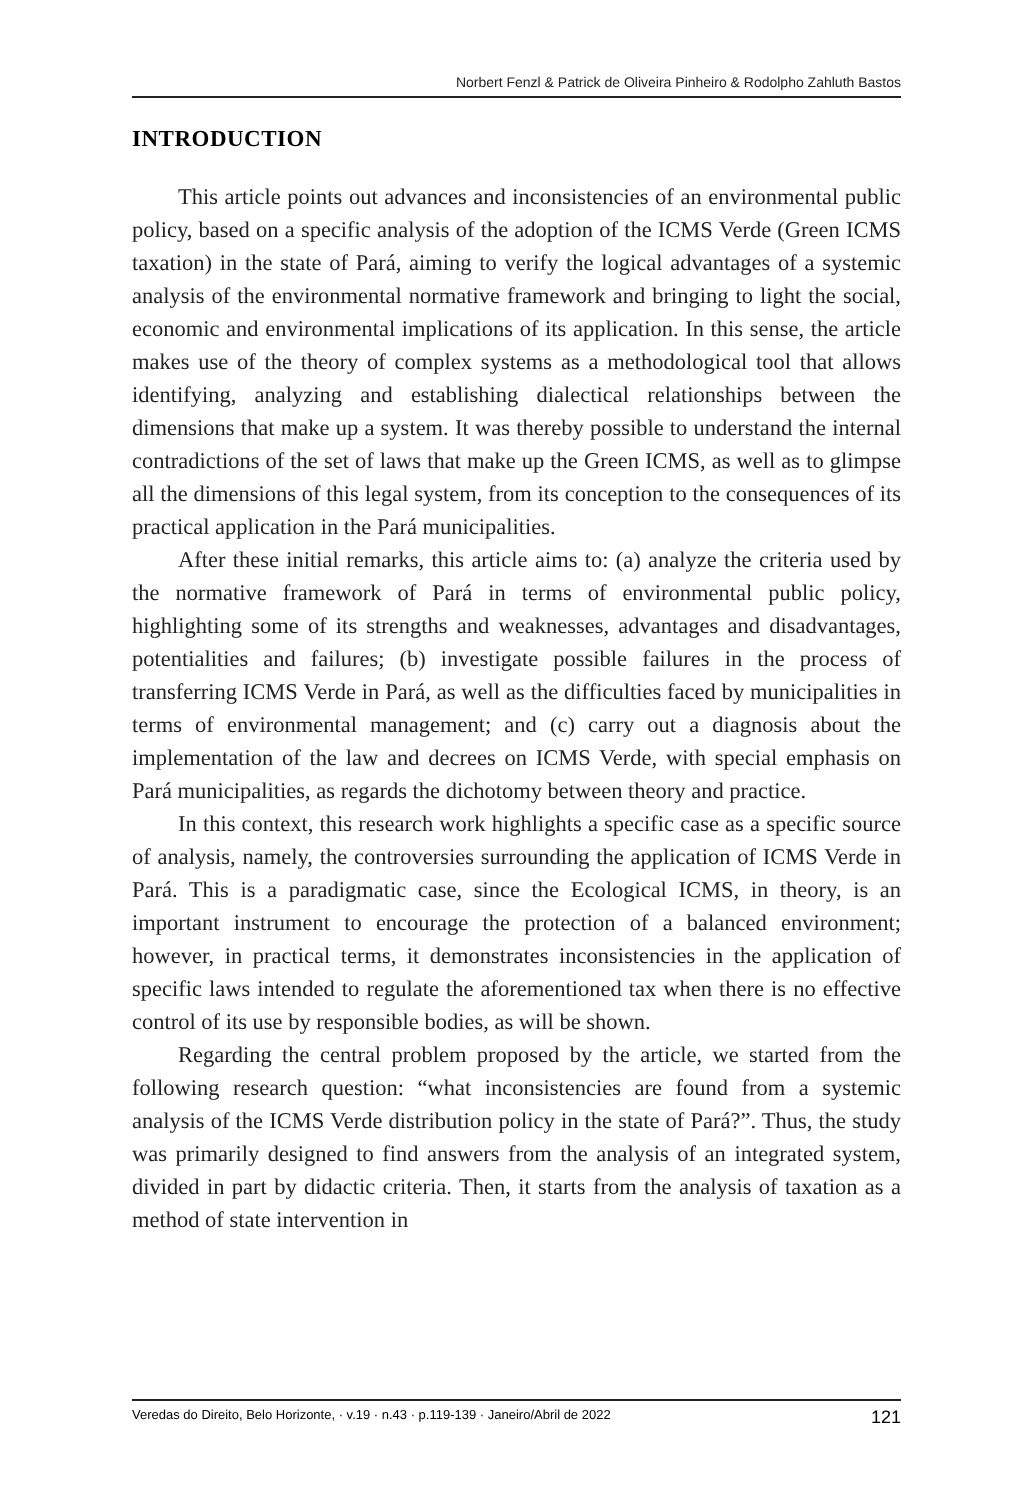Norbert Fenzl & Patrick de Oliveira Pinheiro & Rodolpho Zahluth Bastos
INTRODUCTION
This article points out advances and inconsistencies of an environmental public policy, based on a specific analysis of the adoption of the ICMS Verde (Green ICMS taxation) in the state of Pará, aiming to verify the logical advantages of a systemic analysis of the environmental normative framework and bringing to light the social, economic and environmental implications of its application. In this sense, the article makes use of the theory of complex systems as a methodological tool that allows identifying, analyzing and establishing dialectical relationships between the dimensions that make up a system. It was thereby possible to understand the internal contradictions of the set of laws that make up the Green ICMS, as well as to glimpse all the dimensions of this legal system, from its conception to the consequences of its practical application in the Pará municipalities.
After these initial remarks, this article aims to: (a) analyze the criteria used by the normative framework of Pará in terms of environmental public policy, highlighting some of its strengths and weaknesses, advantages and disadvantages, potentialities and failures; (b) investigate possible failures in the process of transferring ICMS Verde in Pará, as well as the difficulties faced by municipalities in terms of environmental management; and (c) carry out a diagnosis about the implementation of the law and decrees on ICMS Verde, with special emphasis on Pará municipalities, as regards the dichotomy between theory and practice.
In this context, this research work highlights a specific case as a specific source of analysis, namely, the controversies surrounding the application of ICMS Verde in Pará. This is a paradigmatic case, since the Ecological ICMS, in theory, is an important instrument to encourage the protection of a balanced environment; however, in practical terms, it demonstrates inconsistencies in the application of specific laws intended to regulate the aforementioned tax when there is no effective control of its use by responsible bodies, as will be shown.
Regarding the central problem proposed by the article, we started from the following research question: “what inconsistencies are found from a systemic analysis of the ICMS Verde distribution policy in the state of Pará?”. Thus, the study was primarily designed to find answers from the analysis of an integrated system, divided in part by didactic criteria. Then, it starts from the analysis of taxation as a method of state intervention in
Veredas do Direito, Belo Horizonte, · v.19 · n.43 · p.119-139 · Janeiro/Abril de 2022 121